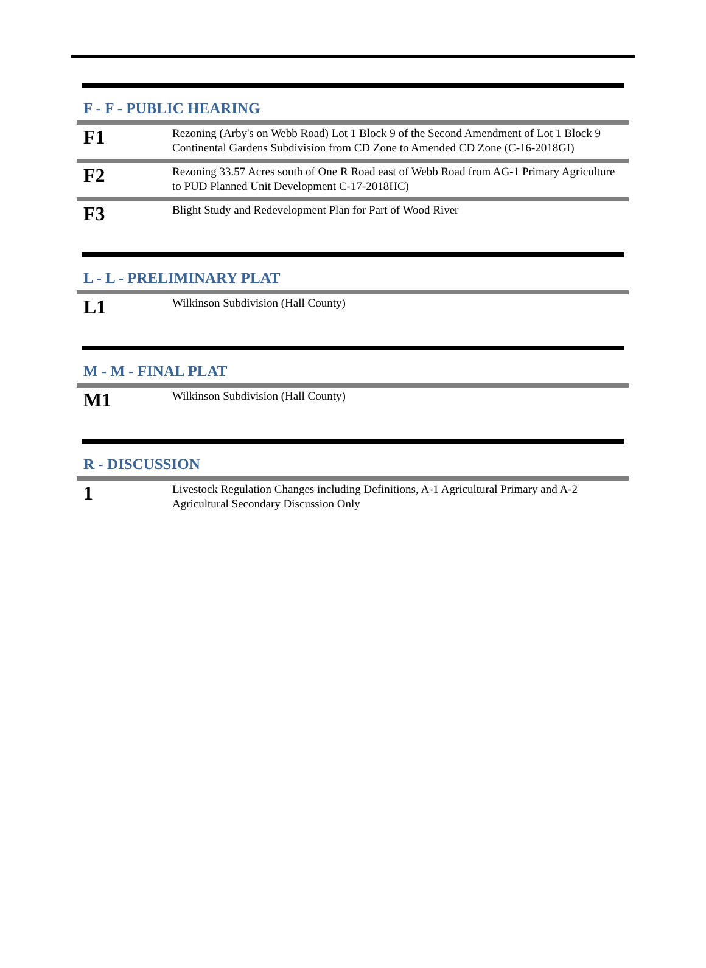F - F - PUBLIC HEARING
| F1 | Rezoning (Arby's on Webb Road) Lot 1 Block 9 of the Second Amendment of Lot 1 Block 9 Continental Gardens Subdivision from CD Zone to Amended CD Zone (C-16-2018GI) |
| F2 | Rezoning 33.57 Acres south of One R Road east of Webb Road from AG-1 Primary Agriculture to PUD Planned Unit Development C-17-2018HC) |
| F3 | Blight Study and Redevelopment Plan for Part of Wood River |
L - L - PRELIMINARY PLAT
| L1 | Wilkinson Subdivision (Hall County) |
M - M - FINAL PLAT
| M1 | Wilkinson Subdivision (Hall County) |
R - DISCUSSION
| 1 | Livestock Regulation Changes including Definitions, A-1 Agricultural Primary and A-2 Agricultural Secondary Discussion Only |